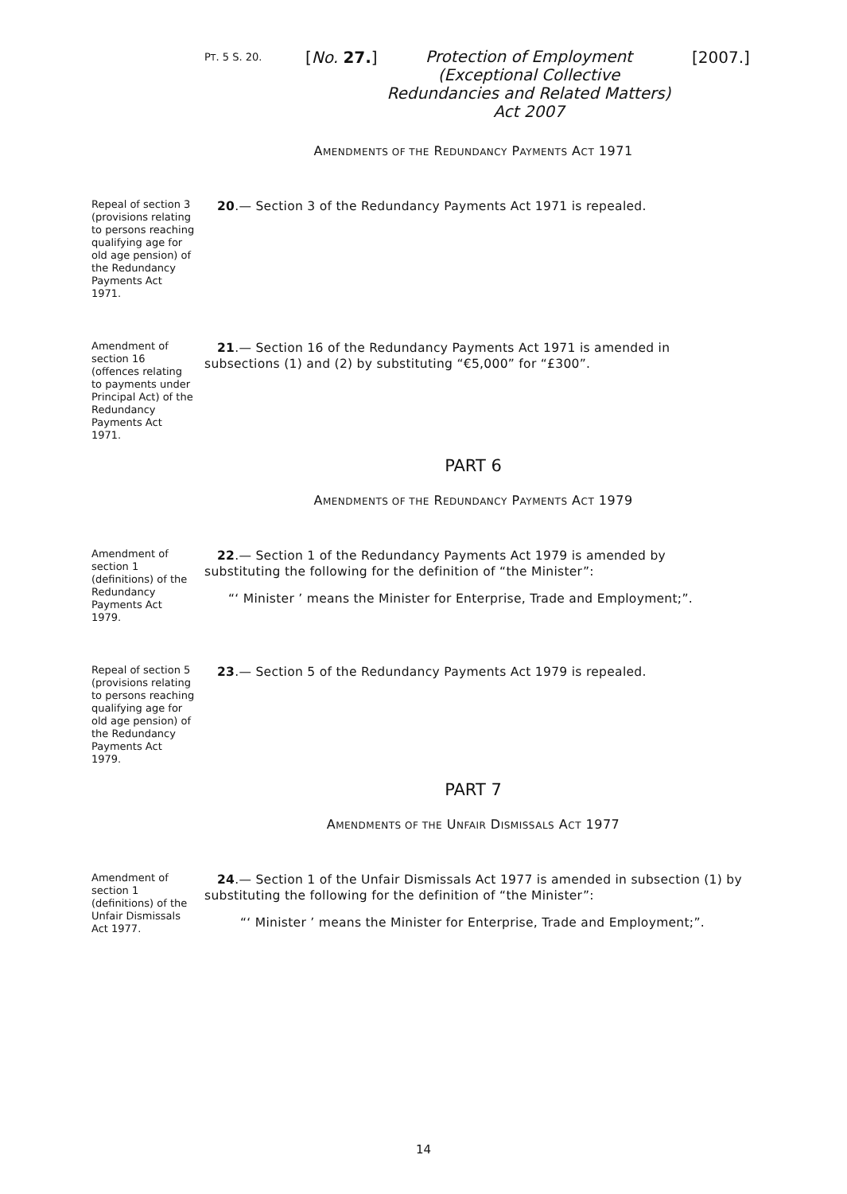PT. 5 S. 20. [No. 27.] Protection of Employment (Exceptional Collective Redundancies and Related Matters) Act 2007 [2007.]
AMENDMENTS OF THE REDUNDANCY PAYMENTS ACT 1971
Repeal of section 3 (provisions relating to persons reaching qualifying age for old age pension) of the Redundancy Payments Act 1971.
20.— Section 3 of the Redundancy Payments Act 1971 is repealed.
Amendment of section 16 (offences relating to payments under Principal Act) of the Redundancy Payments Act 1971.
21.— Section 16 of the Redundancy Payments Act 1971 is amended in subsections (1) and (2) by substituting “€5,000” for “£300”.
PART 6
AMENDMENTS OF THE REDUNDANCY PAYMENTS ACT 1979
Amendment of section 1 (definitions) of the Redundancy Payments Act 1979.
22.— Section 1 of the Redundancy Payments Act 1979 is amended by substituting the following for the definition of “the Minister”:
“‘ Minister ’ means the Minister for Enterprise, Trade and Employment;”.
Repeal of section 5 (provisions relating to persons reaching qualifying age for old age pension) of the Redundancy Payments Act 1979.
23.— Section 5 of the Redundancy Payments Act 1979 is repealed.
PART 7
AMENDMENTS OF THE UNFAIR DISMISSALS ACT 1977
Amendment of section 1 (definitions) of the Unfair Dismissals Act 1977.
24.— Section 1 of the Unfair Dismissals Act 1977 is amended in subsection (1) by substituting the following for the definition of “the Minister”:
“‘ Minister ’ means the Minister for Enterprise, Trade and Employment;”.
14